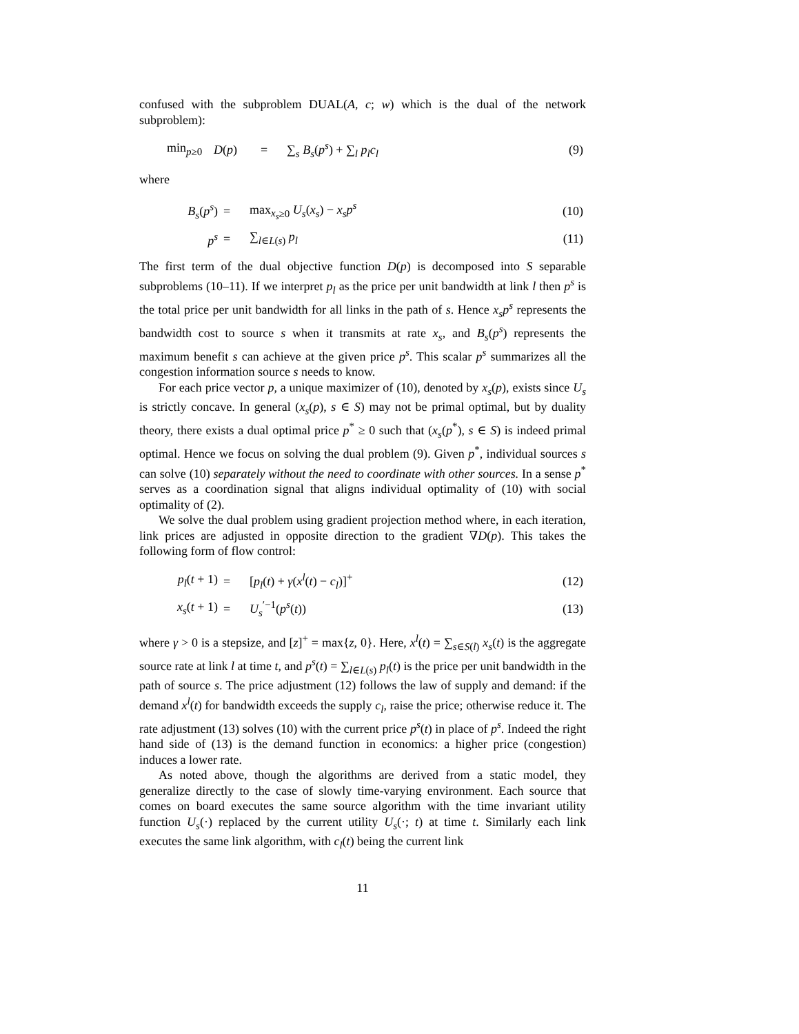confused with the subproblem DUAL(A, c; w) which is the dual of the network subproblem):
| min<sub>p≥0</sub> | D ( p ) | = | ∑<sub>s</sub> B<sub>s</sub> ( p<sup>s</sup> ) + ∑<sub>l</sub> p<sub>l</sub>c<sub>l</sub> | (9) |
where
| B<sub>s</sub> ( p<sup>s</sup> ) | = | max<sub>x<sub>s</sub>≥0</sub> U<sub>s</sub> ( x<sub>s</sub> ) − x<sub>s</sub>p<sup>s</sup> | (10) |
| p<sup>s</sup> | = | ∑<sub>l∈L(s)</sub> p<sub>l</sub> | (11) |
The first term of the dual objective function D(p) is decomposed into S separable subproblems (10–11). If we interpret p<sub>l</sub> as the price per unit bandwidth at link l then p<sup>s</sup> is the total price per unit bandwidth for all links in the path of s. Hence x<sub>s</sub>p<sup>s</sup> represents the bandwidth cost to source s when it transmits at rate x<sub>s</sub>, and B<sub>s</sub>(p<sup>s</sup>) represents the maximum benefit s can achieve at the given price p<sup>s</sup>. This scalar p<sup>s</sup> summarizes all the congestion information source s needs to know.
For each price vector p, a unique maximizer of (10), denoted by x<sub>s</sub>(p), exists since U<sub>s</sub> is strictly concave. In general (x<sub>s</sub>(p), s ∈ S) may not be primal optimal, but by duality theory, there exists a dual optimal price p<sup>*</sup> ≥ 0 such that (x<sub>s</sub>(p<sup>*</sup>), s ∈ S) is indeed primal optimal. Hence we focus on solving the dual problem (9). Given p<sup>*</sup>, individual sources s can solve (10) separately without the need to coordinate with other sources. In a sense p<sup>*</sup> serves as a coordination signal that aligns individual optimality of (10) with social optimality of (2).
We solve the dual problem using gradient projection method where, in each iteration, link prices are adjusted in opposite direction to the gradient ∇D(p). This takes the following form of flow control:
| p<sub>l</sub> ( t + 1) | = | [ p<sub>l</sub> ( t ) + γ ( x<sup>l</sup> ( t ) − c<sub>l</sub> )]<sup>+</sup> | (12) |
| x<sub>s</sub> ( t + 1) | = | U<sub>s</sub><sup>′−1</sup>( p<sup>s</sup> ( t )) | (13) |
where γ > 0 is a stepsize, and [z]<sup>+</sup> = max{z, 0}. Here, x<sup>l</sup>(t) = ∑<sub>s∈S(l)</sub> x<sub>s</sub>(t) is the aggregate source rate at link l at time t, and p<sup>s</sup>(t) = ∑<sub>l∈L(s)</sub> p<sub>l</sub>(t) is the price per unit bandwidth in the path of source s. The price adjustment (12) follows the law of supply and demand: if the demand x<sup>l</sup>(t) for bandwidth exceeds the supply c<sub>l</sub>, raise the price; otherwise reduce it. The rate adjustment (13) solves (10) with the current price p<sup>s</sup>(t) in place of p<sup>s</sup>. Indeed the right hand side of (13) is the demand function in economics: a higher price (congestion) induces a lower rate.
As noted above, though the algorithms are derived from a static model, they generalize directly to the case of slowly time-varying environment. Each source that comes on board executes the same source algorithm with the time invariant utility function U<sub>s</sub>(·) replaced by the current utility U<sub>s</sub>(·; t) at time t. Similarly each link executes the same link algorithm, with c<sub>l</sub>(t) being the current link
11